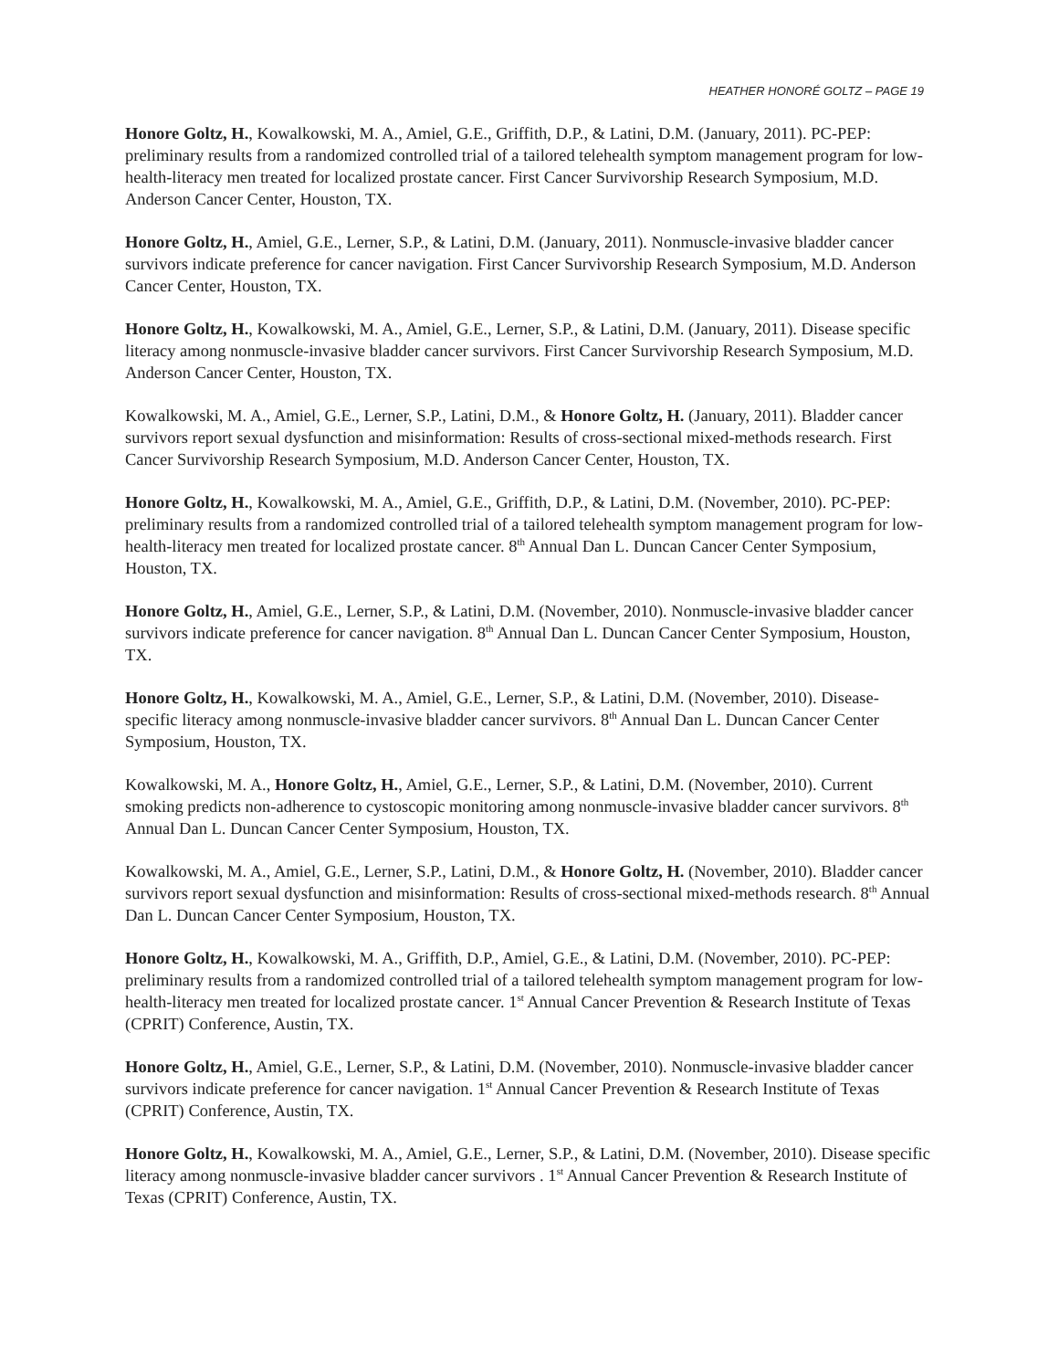HEATHER HONORÉ GOLTZ – PAGE 19
Honore Goltz, H., Kowalkowski, M. A., Amiel, G.E., Griffith, D.P., & Latini, D.M. (January, 2011). PC-PEP: preliminary results from a randomized controlled trial of a tailored telehealth symptom management program for low-health-literacy men treated for localized prostate cancer. First Cancer Survivorship Research Symposium, M.D. Anderson Cancer Center, Houston, TX.
Honore Goltz, H., Amiel, G.E., Lerner, S.P., & Latini, D.M. (January, 2011). Nonmuscle-invasive bladder cancer survivors indicate preference for cancer navigation. First Cancer Survivorship Research Symposium, M.D. Anderson Cancer Center, Houston, TX.
Honore Goltz, H., Kowalkowski, M. A., Amiel, G.E., Lerner, S.P., & Latini, D.M. (January, 2011). Disease specific literacy among nonmuscle-invasive bladder cancer survivors. First Cancer Survivorship Research Symposium, M.D. Anderson Cancer Center, Houston, TX.
Kowalkowski, M. A., Amiel, G.E., Lerner, S.P., Latini, D.M., & Honore Goltz, H. (January, 2011). Bladder cancer survivors report sexual dysfunction and misinformation: Results of cross-sectional mixed-methods research. First Cancer Survivorship Research Symposium, M.D. Anderson Cancer Center, Houston, TX.
Honore Goltz, H., Kowalkowski, M. A., Amiel, G.E., Griffith, D.P., & Latini, D.M. (November, 2010). PC-PEP: preliminary results from a randomized controlled trial of a tailored telehealth symptom management program for low-health-literacy men treated for localized prostate cancer. 8<sup>th</sup> Annual Dan L. Duncan Cancer Center Symposium, Houston, TX.
Honore Goltz, H., Amiel, G.E., Lerner, S.P., & Latini, D.M. (November, 2010). Nonmuscle-invasive bladder cancer survivors indicate preference for cancer navigation. 8<sup>th</sup> Annual Dan L. Duncan Cancer Center Symposium, Houston, TX.
Honore Goltz, H., Kowalkowski, M. A., Amiel, G.E., Lerner, S.P., & Latini, D.M. (November, 2010). Disease-specific literacy among nonmuscle-invasive bladder cancer survivors. 8<sup>th</sup> Annual Dan L. Duncan Cancer Center Symposium, Houston, TX.
Kowalkowski, M. A., Honore Goltz, H., Amiel, G.E., Lerner, S.P., & Latini, D.M. (November, 2010). Current smoking predicts non-adherence to cystoscopic monitoring among nonmuscle-invasive bladder cancer survivors. 8<sup>th</sup> Annual Dan L. Duncan Cancer Center Symposium, Houston, TX.
Kowalkowski, M. A., Amiel, G.E., Lerner, S.P., Latini, D.M., & Honore Goltz, H. (November, 2010). Bladder cancer survivors report sexual dysfunction and misinformation: Results of cross-sectional mixed-methods research. 8<sup>th</sup> Annual Dan L. Duncan Cancer Center Symposium, Houston, TX.
Honore Goltz, H., Kowalkowski, M. A., Griffith, D.P., Amiel, G.E., & Latini, D.M. (November, 2010). PC-PEP: preliminary results from a randomized controlled trial of a tailored telehealth symptom management program for low-health-literacy men treated for localized prostate cancer. 1<sup>st</sup> Annual Cancer Prevention & Research Institute of Texas (CPRIT) Conference, Austin, TX.
Honore Goltz, H., Amiel, G.E., Lerner, S.P., & Latini, D.M. (November, 2010). Nonmuscle-invasive bladder cancer survivors indicate preference for cancer navigation. 1<sup>st</sup> Annual Cancer Prevention & Research Institute of Texas (CPRIT) Conference, Austin, TX.
Honore Goltz, H., Kowalkowski, M. A., Amiel, G.E., Lerner, S.P., & Latini, D.M. (November, 2010). Disease specific literacy among nonmuscle-invasive bladder cancer survivors . 1<sup>st</sup> Annual Cancer Prevention & Research Institute of Texas (CPRIT) Conference, Austin, TX.